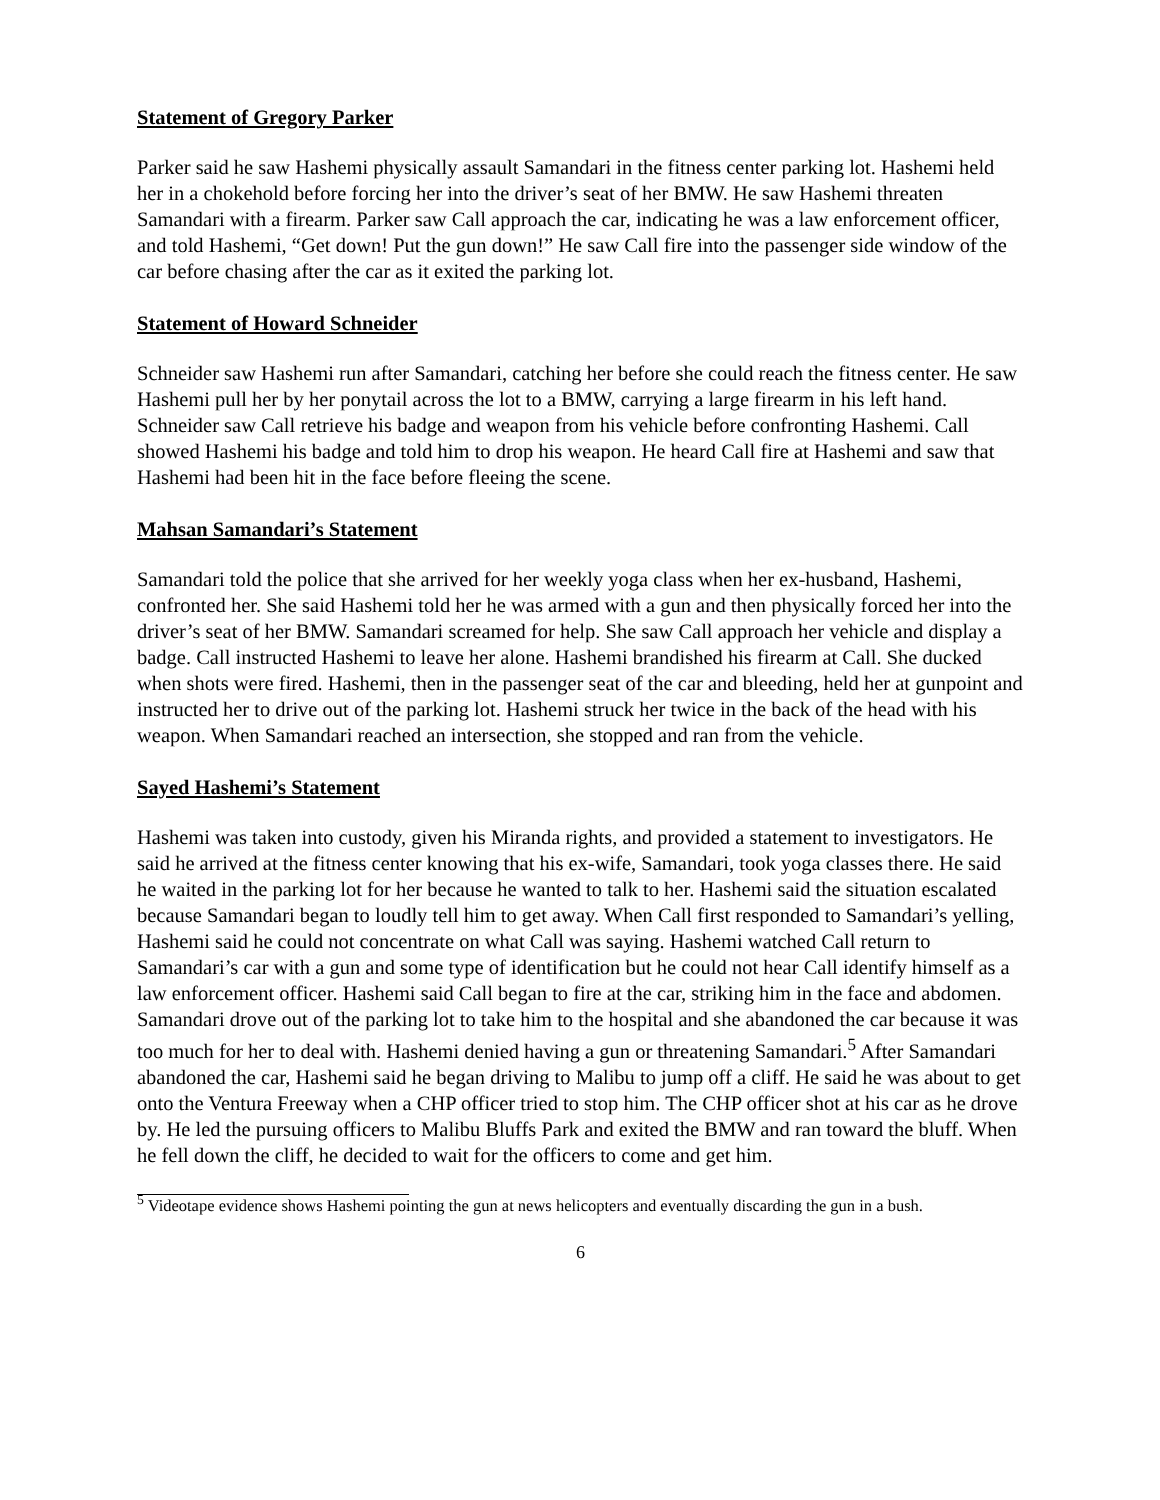Statement of Gregory Parker
Parker said he saw Hashemi physically assault Samandari in the fitness center parking lot. Hashemi held her in a chokehold before forcing her into the driver’s seat of her BMW. He saw Hashemi threaten Samandari with a firearm. Parker saw Call approach the car, indicating he was a law enforcement officer, and told Hashemi, “Get down! Put the gun down!” He saw Call fire into the passenger side window of the car before chasing after the car as it exited the parking lot.
Statement of Howard Schneider
Schneider saw Hashemi run after Samandari, catching her before she could reach the fitness center. He saw Hashemi pull her by her ponytail across the lot to a BMW, carrying a large firearm in his left hand. Schneider saw Call retrieve his badge and weapon from his vehicle before confronting Hashemi. Call showed Hashemi his badge and told him to drop his weapon. He heard Call fire at Hashemi and saw that Hashemi had been hit in the face before fleeing the scene.
Mahsan Samandari’s Statement
Samandari told the police that she arrived for her weekly yoga class when her ex-husband, Hashemi, confronted her. She said Hashemi told her he was armed with a gun and then physically forced her into the driver’s seat of her BMW. Samandari screamed for help. She saw Call approach her vehicle and display a badge. Call instructed Hashemi to leave her alone. Hashemi brandished his firearm at Call. She ducked when shots were fired. Hashemi, then in the passenger seat of the car and bleeding, held her at gunpoint and instructed her to drive out of the parking lot. Hashemi struck her twice in the back of the head with his weapon. When Samandari reached an intersection, she stopped and ran from the vehicle.
Sayed Hashemi’s Statement
Hashemi was taken into custody, given his Miranda rights, and provided a statement to investigators. He said he arrived at the fitness center knowing that his ex-wife, Samandari, took yoga classes there. He said he waited in the parking lot for her because he wanted to talk to her. Hashemi said the situation escalated because Samandari began to loudly tell him to get away. When Call first responded to Samandari’s yelling, Hashemi said he could not concentrate on what Call was saying. Hashemi watched Call return to Samandari’s car with a gun and some type of identification but he could not hear Call identify himself as a law enforcement officer. Hashemi said Call began to fire at the car, striking him in the face and abdomen. Samandari drove out of the parking lot to take him to the hospital and she abandoned the car because it was too much for her to deal with. Hashemi denied having a gun or threatening Samandari.<sup>5</sup> After Samandari abandoned the car, Hashemi said he began driving to Malibu to jump off a cliff. He said he was about to get onto the Ventura Freeway when a CHP officer tried to stop him. The CHP officer shot at his car as he drove by. He led the pursuing officers to Malibu Bluffs Park and exited the BMW and ran toward the bluff. When he fell down the cliff, he decided to wait for the officers to come and get him.
<sup>5</sup> Videotape evidence shows Hashemi pointing the gun at news helicopters and eventually discarding the gun in a bush.
6